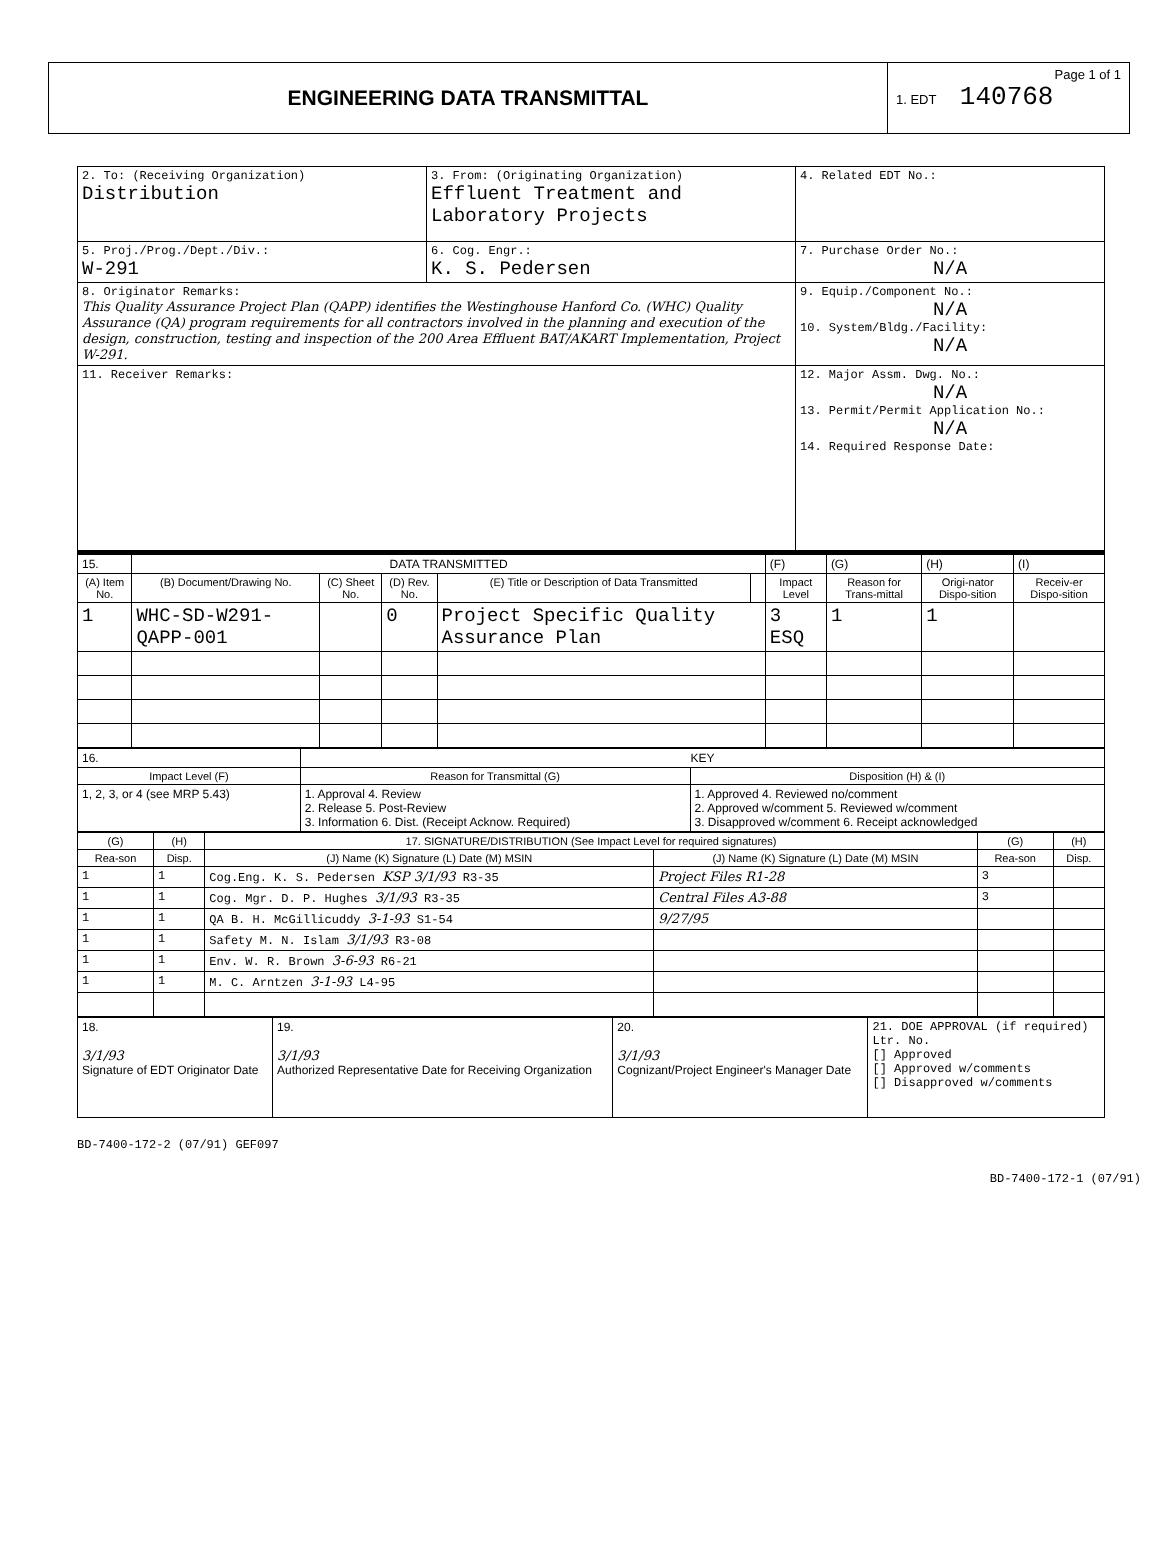ENGINEERING DATA TRANSMITTAL
Page 1 of 1
1. EDT 140768
| 2. To: (Receiving Organization) Distribution | 3. From: (Originating Organization) Effluent Treatment and Laboratory Projects | 4. Related EDT No.: |
| 5. Proj./Prog./Dept./Div.: W-291 | 6. Cog. Engr.: K. S. Pedersen | 7. Purchase Order No.: N/A |
| 8. Originator Remarks: This Quality Assurance Project Plan (QAPP) identifies the Westinghouse Hanford Co. (WHC) Quality Assurance (QA) program requirements for all contractors involved in the planning and execution of the design, construction, testing and inspection of the 200 Area Effluent BAT/AKART Implementation, Project W-291. | | 9. Equip./Component No.: N/A 10. System/Bldg./Facility: N/A |
| 11. Receiver Remarks: | | 12. Major Assm. Dwg. No.: N/A 13. Permit/Permit Application No.: N/A 14. Required Response Date: |
| 15. | DATA TRANSMITTED | | | | | (F) | (G) | (H) | (I) |
| (A) Item No. | (B) Document/Drawing No. | (C) Sheet No. | (D) Rev. No. | (E) Title or Description of Data Transmitted | | Impact Level | Reason for Trans-mittal | Origi-nator Dispo-sition | Receiv-er Dispo-sition |
| 1 | WHC-SD-W291-QAPP-001 | | 0 | Project Specific Quality Assurance Plan | | 3 ESQ | 1 | 1 | |
| 16. | KEY | |
| Impact Level (F) | Reason for Transmittal (G) | Disposition (H) & (I) |
| 1, 2, 3, or 4 (see MRP 5.43) | 1. Approval 4. Review 2. Release 5. Post-Review 3. Information 6. Dist. (Receipt Acknow. Required) | 1. Approved 4. Reviewed no/comment 2. Approved w/comment 5. Reviewed w/comment 3. Disapproved w/comment 6. Receipt acknowledged |
| (G) | (H) | 17. SIGNATURE/DISTRIBUTION (See Impact Level for required signatures) | | (G) | (H) |
| --- | --- | --- | --- | --- | --- |
| Rea-son | Disp. | (J) Name (K) Signature (L) Date (M) MSIN | (J) Name (K) Signature (L) Date (M) MSIN | Rea-son | Disp. |
| 1 | 1 | Cog.Eng. K. S. Pedersen KSP 3/1/93 R3-35 | Project Files R1-28 | 3 | |
| 1 | 1 | Cog. Mgr. D. P. Hughes 3/1/93 R3-35 | Central Files A3-88 | 3 | |
| 1 | 1 | QA B. H. McGillicuddy 3-1-93 S1-54 | 9/27/95 | | |
| 1 | 1 | Safety M. N. Islam 3/1/93 R3-08 | | | |
| 1 | 1 | Env. W. R. Brown 3-6-93 R6-21 | | | |
| 1 | 1 | M. C. Arntzen 3-1-93 L4-95 | | | |
| 18. 3/1/93 Signature of EDT Originator Date | 19. 3/1/93 Authorized Representative Date for Receiving Organization | 20. 3/1/93 Cognizant/Project Engineer's Manager Date | 21. DOE APPROVAL (if required) Ltr. No. [] Approved [] Approved w/comments [] Disapproved w/comments |
BD-7400-172-2 (07/91) GEF097
BD-7400-172-1 (07/91)